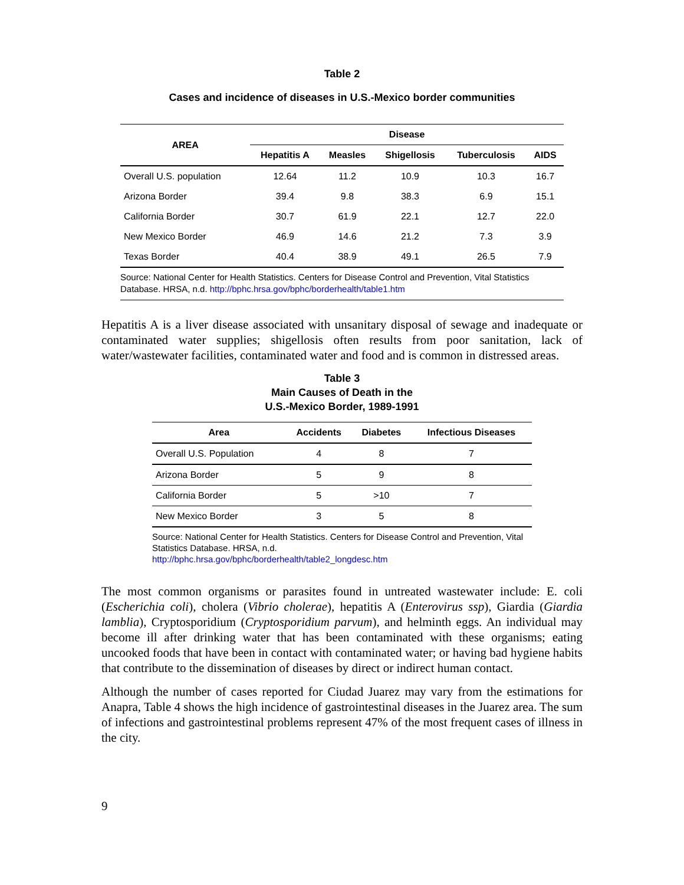Table 2
Cases and incidence of diseases in U.S.-Mexico border communities
| AREA | Disease | | | | |
| --- | --- | --- | --- | --- | --- |
| | Hepatitis A | Measles | Shigellosis | Tuberculosis | AIDS |
| Overall U.S. population | 12.64 | 11.2 | 10.9 | 10.3 | 16.7 |
| Arizona Border | 39.4 | 9.8 | 38.3 | 6.9 | 15.1 |
| California Border | 30.7 | 61.9 | 22.1 | 12.7 | 22.0 |
| New Mexico Border | 46.9 | 14.6 | 21.2 | 7.3 | 3.9 |
| Texas Border | 40.4 | 38.9 | 49.1 | 26.5 | 7.9 |
Source: National Center for Health Statistics. Centers for Disease Control and Prevention, Vital Statistics Database. HRSA, n.d. http://bphc.hrsa.gov/bphc/borderhealth/table1.htm
Hepatitis A is a liver disease associated with unsanitary disposal of sewage and inadequate or contaminated water supplies; shigellosis often results from poor sanitation, lack of water/wastewater facilities, contaminated water and food and is common in distressed areas.
Table 3
Main Causes of Death in the
U.S.-Mexico Border, 1989-1991
| Area | Accidents | Diabetes | Infectious Diseases |
| --- | --- | --- | --- |
| Overall U.S. Population | 4 | 8 | 7 |
| Arizona Border | 5 | 9 | 8 |
| California Border | 5 | >10 | 7 |
| New Mexico Border | 3 | 5 | 8 |
Source: National Center for Health Statistics. Centers for Disease Control and Prevention, Vital Statistics Database. HRSA, n.d.
http://bphc.hrsa.gov/bphc/borderhealth/table2_longdesc.htm
The most common organisms or parasites found in untreated wastewater include: E. coli (Escherichia coli), cholera (Vibrio cholerae), hepatitis A (Enterovirus ssp), Giardia (Giardia lamblia), Cryptosporidium (Cryptosporidium parvum), and helminth eggs. An individual may become ill after drinking water that has been contaminated with these organisms; eating uncooked foods that have been in contact with contaminated water; or having bad hygiene habits that contribute to the dissemination of diseases by direct or indirect human contact.
Although the number of cases reported for Ciudad Juarez may vary from the estimations for Anapra, Table 4 shows the high incidence of gastrointestinal diseases in the Juarez area. The sum of infections and gastrointestinal problems represent 47% of the most frequent cases of illness in the city.
9